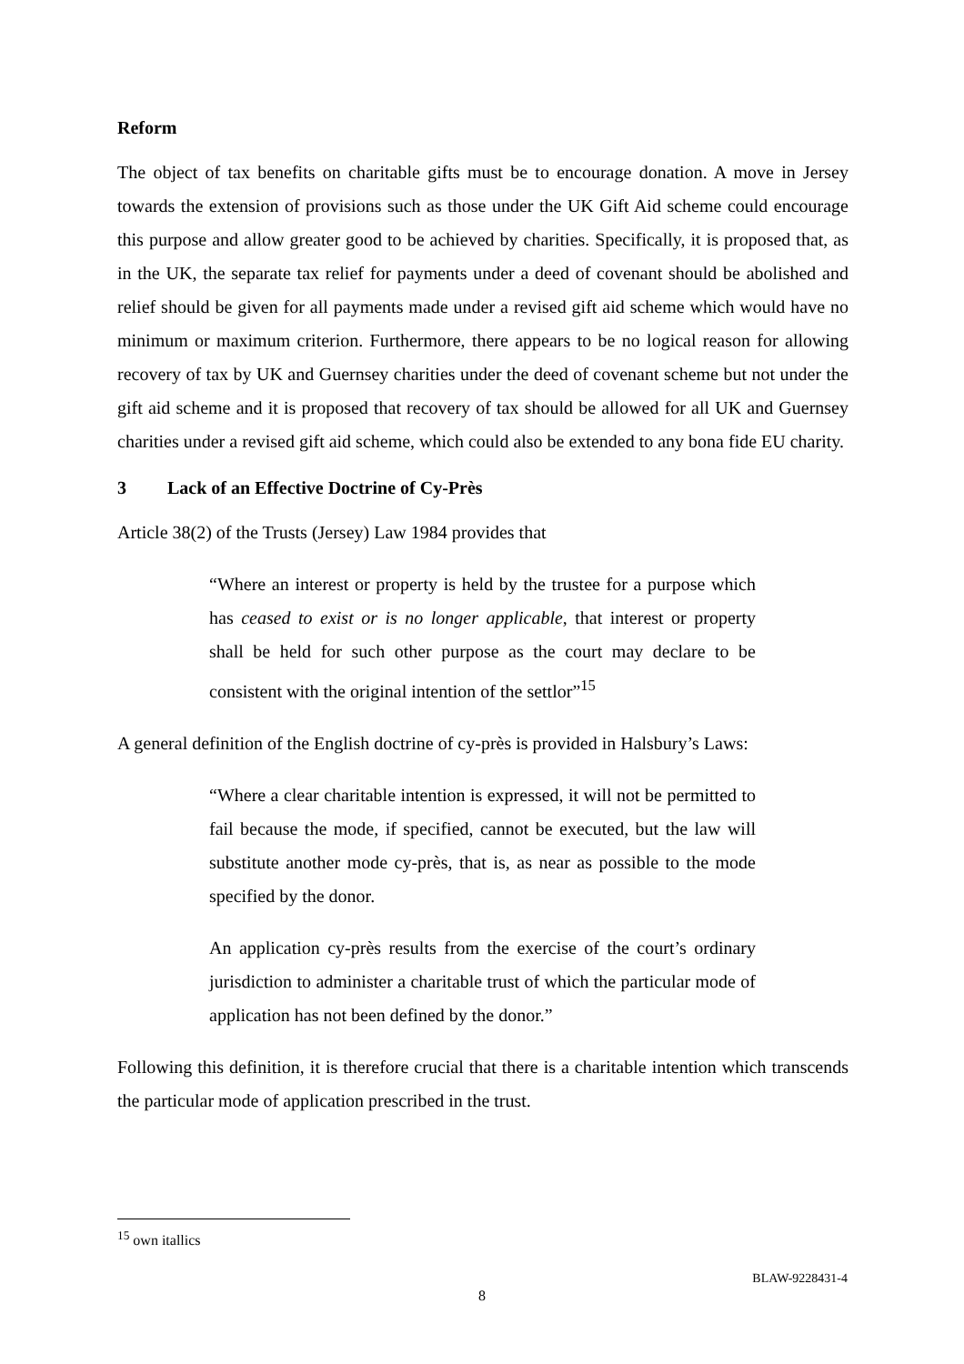Reform
The object of tax benefits on charitable gifts must be to encourage donation. A move in Jersey towards the extension of provisions such as those under the UK Gift Aid scheme could encourage this purpose and allow greater good to be achieved by charities. Specifically, it is proposed that, as in the UK, the separate tax relief for payments under a deed of covenant should be abolished and relief should be given for all payments made under a revised gift aid scheme which would have no minimum or maximum criterion. Furthermore, there appears to be no logical reason for allowing recovery of tax by UK and Guernsey charities under the deed of covenant scheme but not under the gift aid scheme and it is proposed that recovery of tax should be allowed for all UK and Guernsey charities under a revised gift aid scheme, which could also be extended to any bona fide EU charity.
3 Lack of an Effective Doctrine of Cy-Près
Article 38(2) of the Trusts (Jersey) Law 1984 provides that
“Where an interest or property is held by the trustee for a purpose which has ceased to exist or is no longer applicable, that interest or property shall be held for such other purpose as the court may declare to be consistent with the original intention of the settlor”<sup>15</sup>
A general definition of the English doctrine of cy-près is provided in Halsbury’s Laws:
“Where a clear charitable intention is expressed, it will not be permitted to fail because the mode, if specified, cannot be executed, but the law will substitute another mode cy-près, that is, as near as possible to the mode specified by the donor.
An application cy-près results from the exercise of the court’s ordinary jurisdiction to administer a charitable trust of which the particular mode of application has not been defined by the donor.”
Following this definition, it is therefore crucial that there is a charitable intention which transcends the particular mode of application prescribed in the trust.
<sup>15</sup> own itallics
BLAW-9228431-4
8